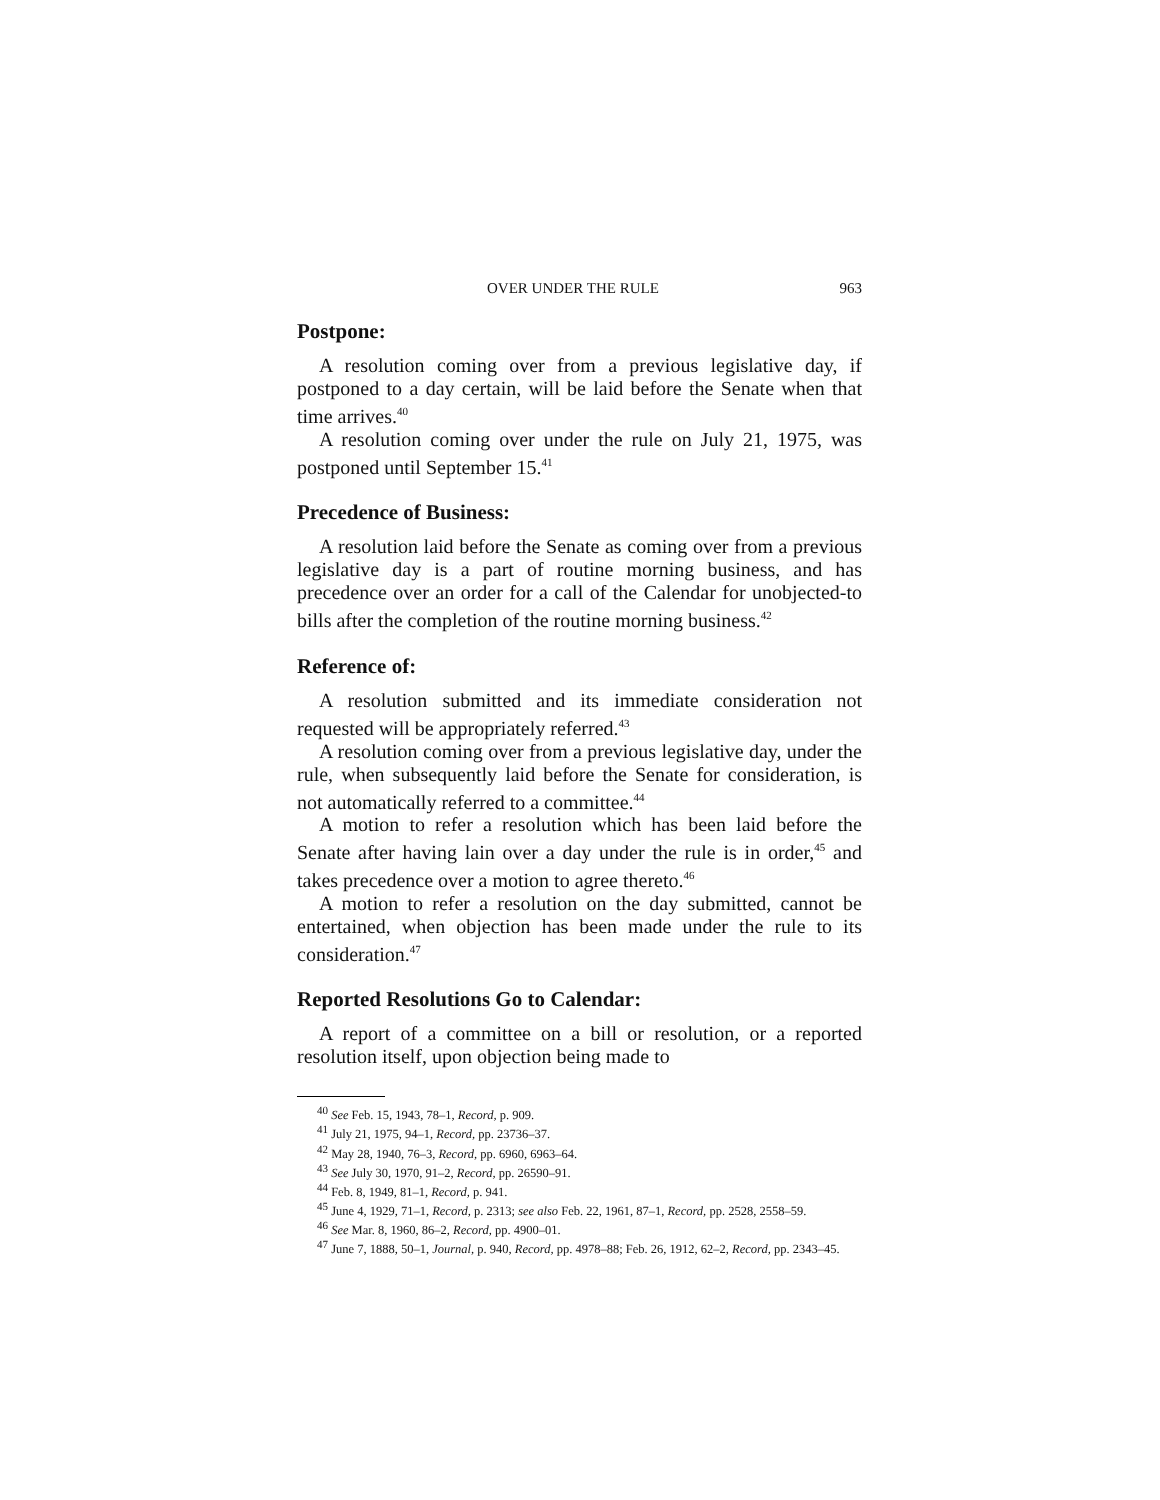OVER UNDER THE RULE 963
Postpone:
A resolution coming over from a previous legislative day, if postponed to a day certain, will be laid before the Senate when that time arrives.<sup>40</sup>
A resolution coming over under the rule on July 21, 1975, was postponed until September 15.<sup>41</sup>
Precedence of Business:
A resolution laid before the Senate as coming over from a previous legislative day is a part of routine morning business, and has precedence over an order for a call of the Calendar for unobjected-to bills after the completion of the routine morning business.<sup>42</sup>
Reference of:
A resolution submitted and its immediate consideration not requested will be appropriately referred.<sup>43</sup>
A resolution coming over from a previous legislative day, under the rule, when subsequently laid before the Senate for consideration, is not automatically referred to a committee.<sup>44</sup>
A motion to refer a resolution which has been laid before the Senate after having lain over a day under the rule is in order,<sup>45</sup> and takes precedence over a motion to agree thereto.<sup>46</sup>
A motion to refer a resolution on the day submitted, cannot be entertained, when objection has been made under the rule to its consideration.<sup>47</sup>
Reported Resolutions Go to Calendar:
A report of a committee on a bill or resolution, or a reported resolution itself, upon objection being made to
<sup>40</sup> See Feb. 15, 1943, 78–1, Record, p. 909.
<sup>41</sup> July 21, 1975, 94–1, Record, pp. 23736–37.
<sup>42</sup> May 28, 1940, 76–3, Record, pp. 6960, 6963–64.
<sup>43</sup> See July 30, 1970, 91–2, Record, pp. 26590–91.
<sup>44</sup> Feb. 8, 1949, 81–1, Record, p. 941.
<sup>45</sup> June 4, 1929, 71–1, Record, p. 2313; see also Feb. 22, 1961, 87–1, Record, pp. 2528, 2558–59.
<sup>46</sup> See Mar. 8, 1960, 86–2, Record, pp. 4900–01.
<sup>47</sup> June 7, 1888, 50–1, Journal, p. 940, Record, pp. 4978–88; Feb. 26, 1912, 62–2, Record, pp. 2343–45.